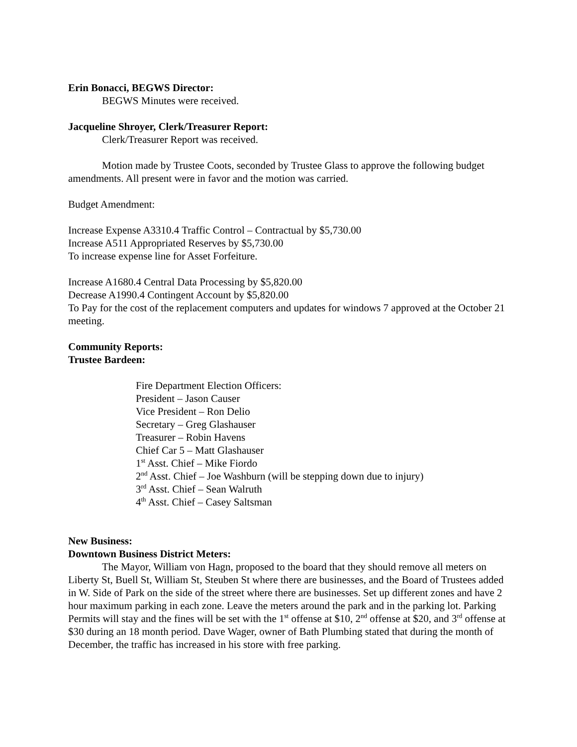Erin Bonacci, BEGWS Director:
BEGWS Minutes were received.
Jacqueline Shroyer, Clerk/Treasurer Report:
Clerk/Treasurer Report was received.
Motion made by Trustee Coots, seconded by Trustee Glass to approve the following budget amendments. All present were in favor and the motion was carried.
Budget Amendment:
Increase Expense A3310.4 Traffic Control – Contractual by $5,730.00
Increase A511 Appropriated Reserves by $5,730.00
To increase expense line for Asset Forfeiture.
Increase A1680.4 Central Data Processing by $5,820.00
Decrease A1990.4 Contingent Account by $5,820.00
To Pay for the cost of the replacement computers and updates for windows 7 approved at the October 21 meeting.
Community Reports:
Trustee Bardeen:
Fire Department Election Officers:
President – Jason Causer
Vice President – Ron Delio
Secretary – Greg Glashauser
Treasurer – Robin Havens
Chief Car 5 – Matt Glashauser
1<sup>st</sup> Asst. Chief – Mike Fiordo
2<sup>nd</sup> Asst. Chief – Joe Washburn (will be stepping down due to injury)
3<sup>rd</sup> Asst. Chief – Sean Walruth
4<sup>th</sup> Asst. Chief – Casey Saltsman
New Business:
Downtown Business District Meters:
The Mayor, William von Hagn, proposed to the board that they should remove all meters on Liberty St, Buell St, William St, Steuben St where there are businesses, and the Board of Trustees added in W. Side of Park on the side of the street where there are businesses. Set up different zones and have 2 hour maximum parking in each zone. Leave the meters around the park and in the parking lot. Parking Permits will stay and the fines will be set with the 1<sup>st</sup> offense at $10, 2<sup>nd</sup> offense at $20, and 3<sup>rd</sup> offense at $30 during an 18 month period. Dave Wager, owner of Bath Plumbing stated that during the month of December, the traffic has increased in his store with free parking.